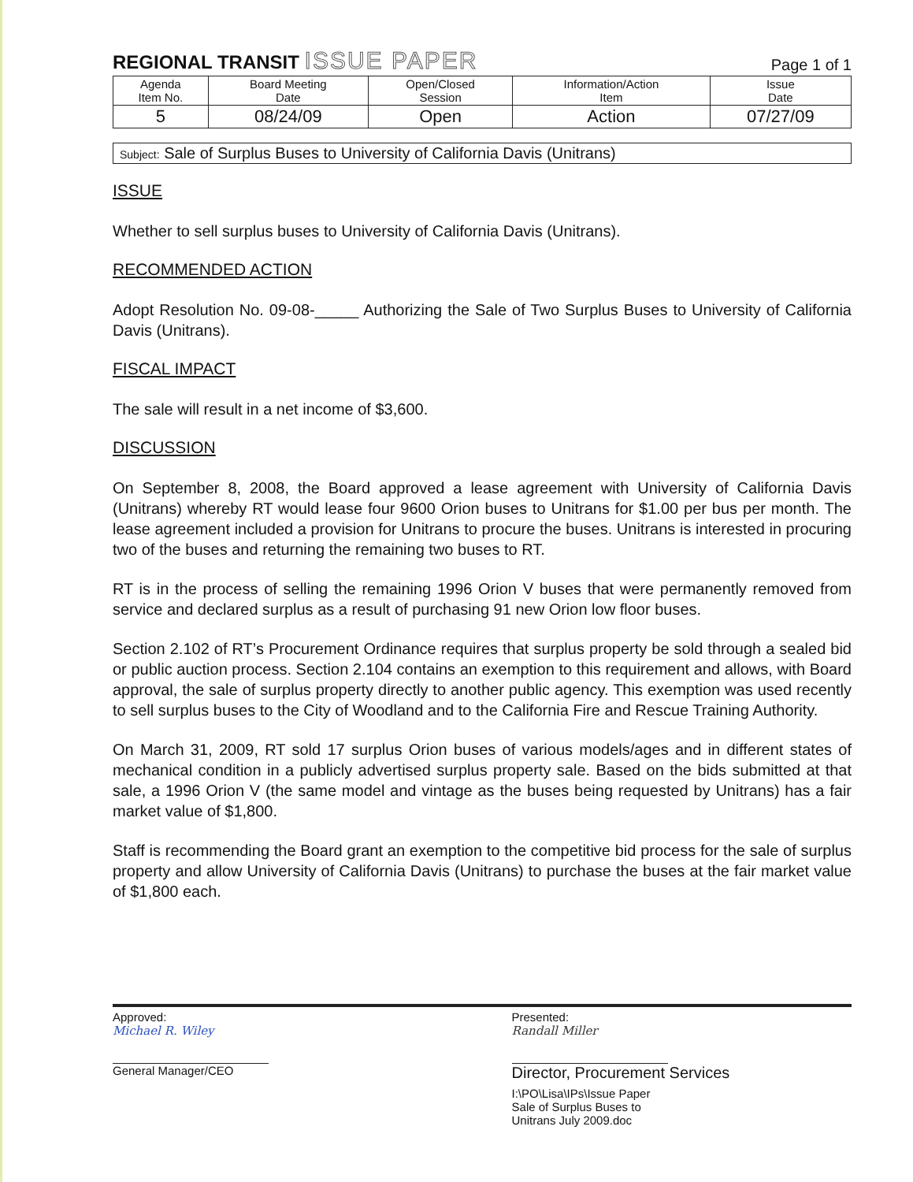REGIONAL TRANSIT ISSUE PAPER
Page 1 of 1
| Agenda Item No. | Board Meeting Date | Open/Closed Session | Information/Action Item | Issue Date |
| 5 | 08/24/09 | Open | Action | 07/27/09 |
Subject: Sale of Surplus Buses to University of California Davis (Unitrans)
ISSUE
Whether to sell surplus buses to University of California Davis (Unitrans).
RECOMMENDED ACTION
Adopt Resolution No. 09-08-_____ Authorizing the Sale of Two Surplus Buses to University of California Davis (Unitrans).
FISCAL IMPACT
The sale will result in a net income of $3,600.
DISCUSSION
On September 8, 2008, the Board approved a lease agreement with University of California Davis (Unitrans) whereby RT would lease four 9600 Orion buses to Unitrans for $1.00 per bus per month. The lease agreement included a provision for Unitrans to procure the buses. Unitrans is interested in procuring two of the buses and returning the remaining two buses to RT.
RT is in the process of selling the remaining 1996 Orion V buses that were permanently removed from service and declared surplus as a result of purchasing 91 new Orion low floor buses.
Section 2.102 of RT’s Procurement Ordinance requires that surplus property be sold through a sealed bid or public auction process. Section 2.104 contains an exemption to this requirement and allows, with Board approval, the sale of surplus property directly to another public agency. This exemption was used recently to sell surplus buses to the City of Woodland and to the California Fire and Rescue Training Authority.
On March 31, 2009, RT sold 17 surplus Orion buses of various models/ages and in different states of mechanical condition in a publicly advertised surplus property sale. Based on the bids submitted at that sale, a 1996 Orion V (the same model and vintage as the buses being requested by Unitrans) has a fair market value of $1,800.
Staff is recommending the Board grant an exemption to the competitive bid process for the sale of surplus property and allow University of California Davis (Unitrans) to purchase the buses at the fair market value of $1,800 each.
Approved:
Michael R. Wiley
General Manager/CEO
Presented:
Randall Miller
Director, Procurement Services
I:\PO\Lisa\IPs\Issue Paper Sale of Surplus Buses to Unitrans July 2009.doc